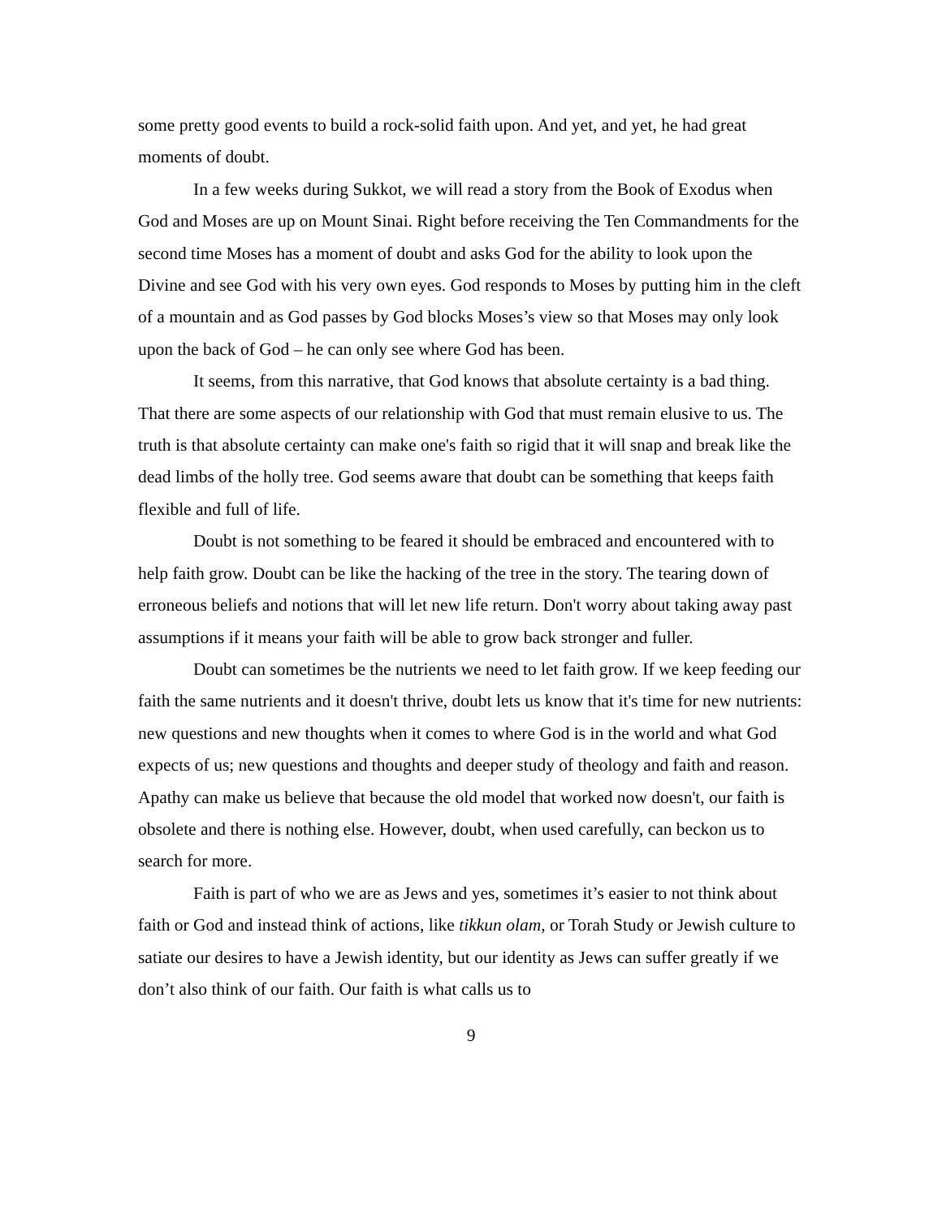some pretty good events to build a rock-solid faith upon. And yet, and yet, he had great moments of doubt.
In a few weeks during Sukkot, we will read a story from the Book of Exodus when God and Moses are up on Mount Sinai. Right before receiving the Ten Commandments for the second time Moses has a moment of doubt and asks God for the ability to look upon the Divine and see God with his very own eyes. God responds to Moses by putting him in the cleft of a mountain and as God passes by God blocks Moses’s view so that Moses may only look upon the back of God – he can only see where God has been.
It seems, from this narrative, that God knows that absolute certainty is a bad thing. That there are some aspects of our relationship with God that must remain elusive to us. The truth is that absolute certainty can make one's faith so rigid that it will snap and break like the dead limbs of the holly tree. God seems aware that doubt can be something that keeps faith flexible and full of life.
Doubt is not something to be feared it should be embraced and encountered with to help faith grow. Doubt can be like the hacking of the tree in the story. The tearing down of erroneous beliefs and notions that will let new life return. Don't worry about taking away past assumptions if it means your faith will be able to grow back stronger and fuller.
Doubt can sometimes be the nutrients we need to let faith grow. If we keep feeding our faith the same nutrients and it doesn't thrive, doubt lets us know that it's time for new nutrients: new questions and new thoughts when it comes to where God is in the world and what God expects of us; new questions and thoughts and deeper study of theology and faith and reason. Apathy can make us believe that because the old model that worked now doesn't, our faith is obsolete and there is nothing else. However, doubt, when used carefully, can beckon us to search for more.
Faith is part of who we are as Jews and yes, sometimes it’s easier to not think about faith or God and instead think of actions, like tikkun olam, or Torah Study or Jewish culture to satiate our desires to have a Jewish identity, but our identity as Jews can suffer greatly if we don’t also think of our faith. Our faith is what calls us to
9